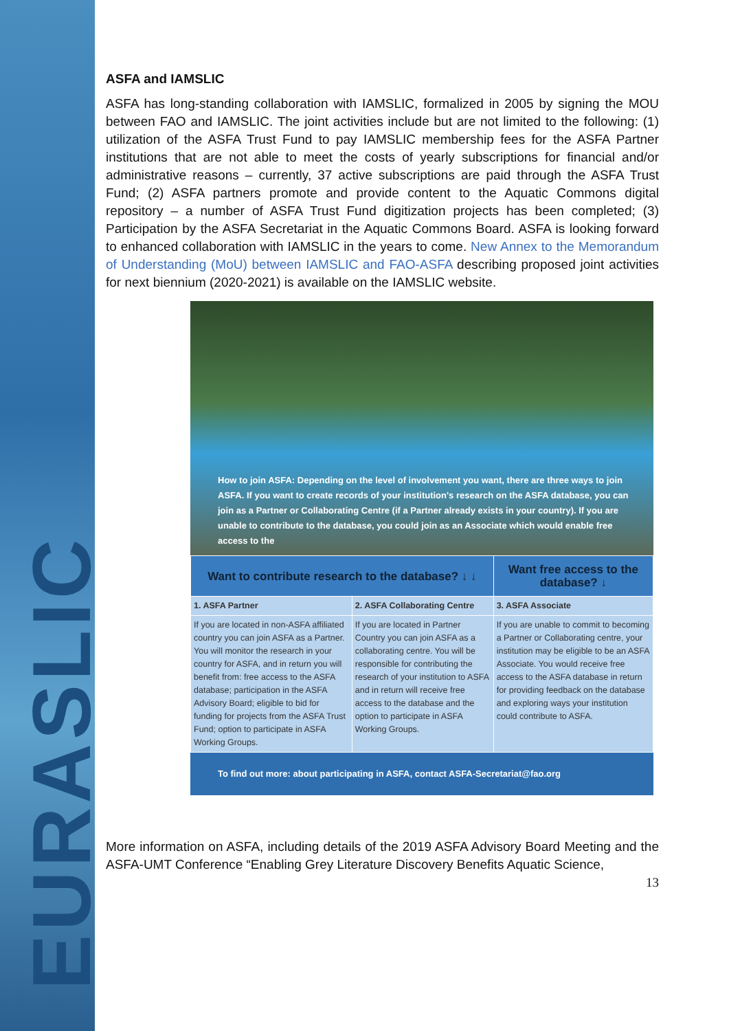EURASLIC
ASFA and IAMSLIC
ASFA has long-standing collaboration with IAMSLIC, formalized in 2005 by signing the MOU between FAO and IAMSLIC. The joint activities include but are not limited to the following: (1) utilization of the ASFA Trust Fund to pay IAMSLIC membership fees for the ASFA Partner institutions that are not able to meet the costs of yearly subscriptions for financial and/or administrative reasons – currently, 37 active subscriptions are paid through the ASFA Trust Fund; (2) ASFA partners promote and provide content to the Aquatic Commons digital repository – a number of ASFA Trust Fund digitization projects has been completed; (3) Participation by the ASFA Secretariat in the Aquatic Commons Board. ASFA is looking forward to enhanced collaboration with IAMSLIC in the years to come. New Annex to the Memorandum of Understanding (MoU) between IAMSLIC and FAO-ASFA describing proposed joint activities for next biennium (2020-2021) is available on the IAMSLIC website.
How to join ASFA: Depending on the level of involvement you want, there are three ways to join ASFA. If you want to create records of your institution's research on the ASFA database, you can join as a Partner or Collaborating Centre (if a Partner already exists in your country). If you are unable to contribute to the database, you could join as an Associate which would enable free access to the
| Want to contribute research to the database? ↓ ↓ | | Want free access to the database? ↓ |
| --- | --- | --- |
| 1. ASFA Partner | 2. ASFA Collaborating Centre | 3. ASFA Associate |
| If you are located in non-ASFA affiliated country you can join ASFA as a Partner. You will monitor the research in your country for ASFA, and in return you will benefit from: free access to the ASFA database; participation in the ASFA Advisory Board; eligible to bid for funding for projects from the ASFA Trust Fund; option to participate in ASFA Working Groups. | If you are located in Partner Country you can join ASFA as a collaborating centre. You will be responsible for contributing the research of your institution to ASFA and in return will receive free access to the database and the option to participate in ASFA Working Groups. | If you are unable to commit to becoming a Partner or Collaborating centre, your institution may be eligible to be an ASFA Associate. You would receive free access to the ASFA database in return for providing feedback on the database and exploring ways your institution could contribute to ASFA. |
To find out more: about participating in ASFA, contact ASFA-Secretariat@fao.org
More information on ASFA, including details of the 2019 ASFA Advisory Board Meeting and the ASFA-UMT Conference “Enabling Grey Literature Discovery Benefits Aquatic Science,
13